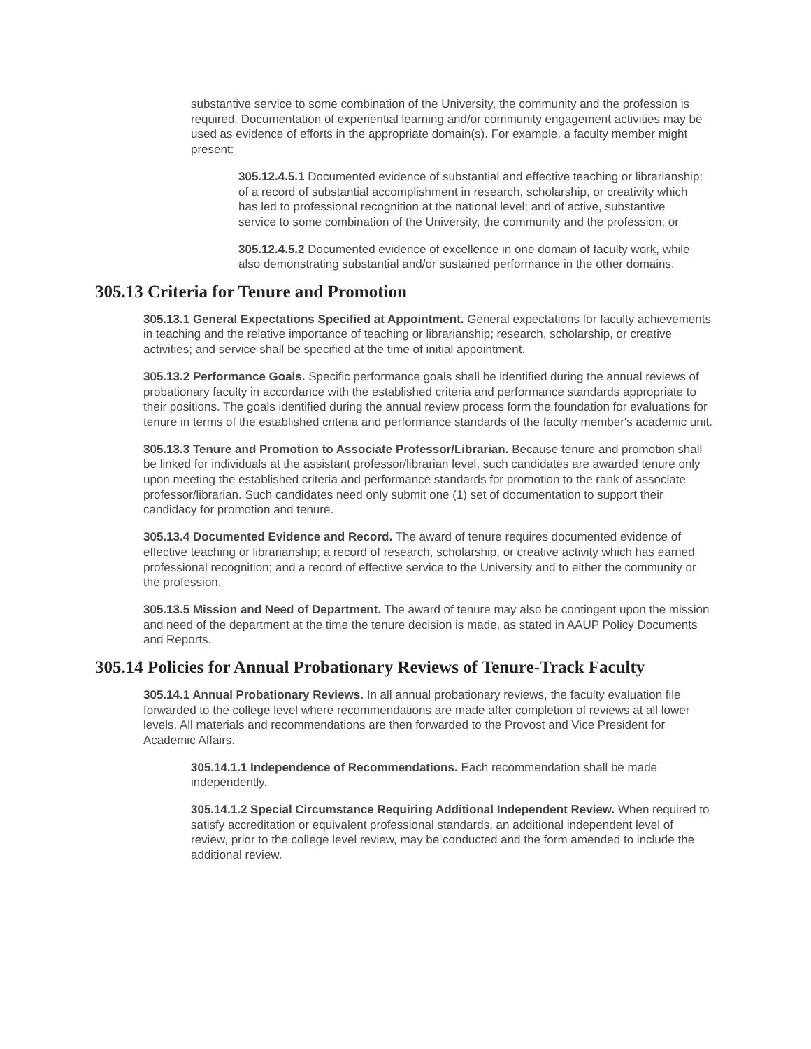substantive service to some combination of the University, the community and the profession is required. Documentation of experiential learning and/or community engagement activities may be used as evidence of efforts in the appropriate domain(s). For example, a faculty member might present:
305.12.4.5.1 Documented evidence of substantial and effective teaching or librarianship; of a record of substantial accomplishment in research, scholarship, or creativity which has led to professional recognition at the national level; and of active, substantive service to some combination of the University, the community and the profession; or
305.12.4.5.2 Documented evidence of excellence in one domain of faculty work, while also demonstrating substantial and/or sustained performance in the other domains.
305.13 Criteria for Tenure and Promotion
305.13.1 General Expectations Specified at Appointment. General expectations for faculty achievements in teaching and the relative importance of teaching or librarianship; research, scholarship, or creative activities; and service shall be specified at the time of initial appointment.
305.13.2 Performance Goals. Specific performance goals shall be identified during the annual reviews of probationary faculty in accordance with the established criteria and performance standards appropriate to their positions. The goals identified during the annual review process form the foundation for evaluations for tenure in terms of the established criteria and performance standards of the faculty member's academic unit.
305.13.3 Tenure and Promotion to Associate Professor/Librarian. Because tenure and promotion shall be linked for individuals at the assistant professor/librarian level, such candidates are awarded tenure only upon meeting the established criteria and performance standards for promotion to the rank of associate professor/librarian. Such candidates need only submit one (1) set of documentation to support their candidacy for promotion and tenure.
305.13.4 Documented Evidence and Record. The award of tenure requires documented evidence of effective teaching or librarianship; a record of research, scholarship, or creative activity which has earned professional recognition; and a record of effective service to the University and to either the community or the profession.
305.13.5 Mission and Need of Department. The award of tenure may also be contingent upon the mission and need of the department at the time the tenure decision is made, as stated in AAUP Policy Documents and Reports.
305.14 Policies for Annual Probationary Reviews of Tenure-Track Faculty
305.14.1 Annual Probationary Reviews. In all annual probationary reviews, the faculty evaluation file forwarded to the college level where recommendations are made after completion of reviews at all lower levels. All materials and recommendations are then forwarded to the Provost and Vice President for Academic Affairs.
305.14.1.1 Independence of Recommendations. Each recommendation shall be made independently.
305.14.1.2 Special Circumstance Requiring Additional Independent Review. When required to satisfy accreditation or equivalent professional standards, an additional independent level of review, prior to the college level review, may be conducted and the form amended to include the additional review.